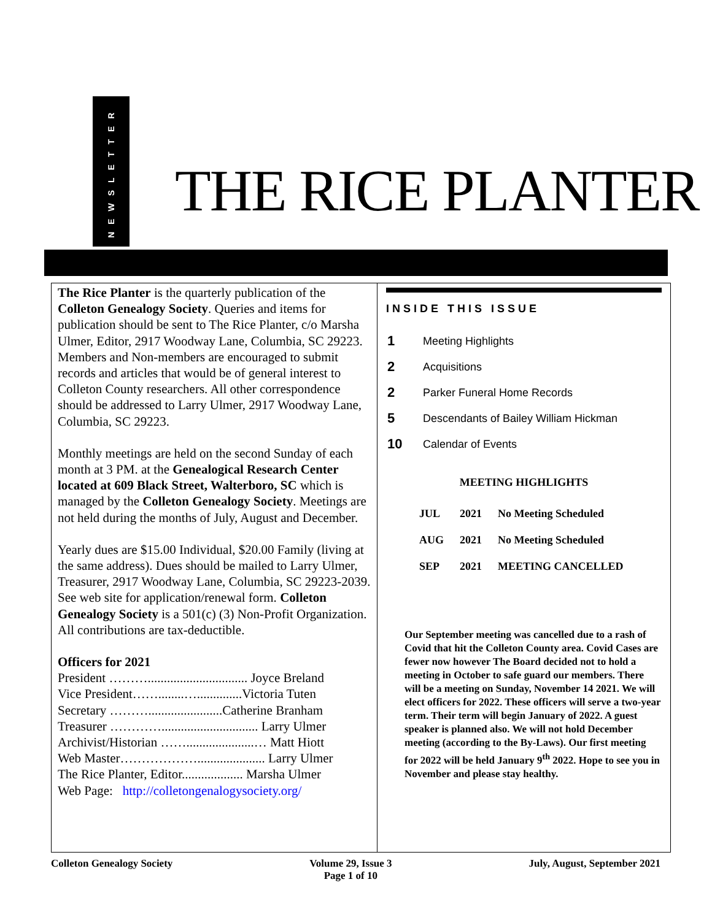NEWSLETTER
THE RICE PLANTER
The Rice Planter is the quarterly publication of the Colleton Genealogy Society. Queries and items for publication should be sent to The Rice Planter, c/o Marsha Ulmer, Editor, 2917 Woodway Lane, Columbia, SC 29223. Members and Non-members are encouraged to submit records and articles that would be of general interest to Colleton County researchers. All other correspondence should be addressed to Larry Ulmer, 2917 Woodway Lane, Columbia, SC 29223.
Monthly meetings are held on the second Sunday of each month at 3 PM. at the Genealogical Research Center located at 609 Black Street, Walterboro, SC which is managed by the Colleton Genealogy Society. Meetings are not held during the months of July, August and December.
Yearly dues are $15.00 Individual, $20.00 Family (living at the same address). Dues should be mailed to Larry Ulmer, Treasurer, 2917 Woodway Lane, Columbia, SC 29223-2039. See web site for application/renewal form. Colleton Genealogy Society is a 501(c) (3) Non-Profit Organization. All contributions are tax-deductible.
Officers for 2021
President ………............................... Joyce Breland
Vice President……........…..............Victoria Tuten
Secretary ……….......................Catherine Branham
Treasurer ………….............................. Larry Ulmer
Archivist/Historian …….....................… Matt Hiott
Web Master………………..................... Larry Ulmer
The Rice Planter, Editor................... Marsha Ulmer
Web Page: http://colletongenalogysociety.org/
INSIDE THIS ISSUE
| 1 | Meeting Highlights |
| 2 | Acquisitions |
| 2 | Parker Funeral Home Records |
| 5 | Descendants of Bailey William Hickman |
| 10 | Calendar of Events |
MEETING HIGHLIGHTS
| JUL | 2021 | No Meeting Scheduled |
| AUG | 2021 | No Meeting Scheduled |
| SEP | 2021 | MEETING CANCELLED |
Our September meeting was cancelled due to a rash of Covid that hit the Colleton County area. Covid Cases are fewer now however The Board decided not to hold a meeting in October to safe guard our members. There will be a meeting on Sunday, November 14 2021. We will elect officers for 2022. These officers will serve a two-year term. Their term will begin January of 2022. A guest speaker is planned also. We will not hold December meeting (according to the By-Laws). Our first meeting for 2022 will be held January 9<sup>th</sup> 2022. Hope to see you in November and please stay healthy.
Colleton Genealogy Society Volume 29, Issue 3
Page 1 of 10 July, August, September 2021